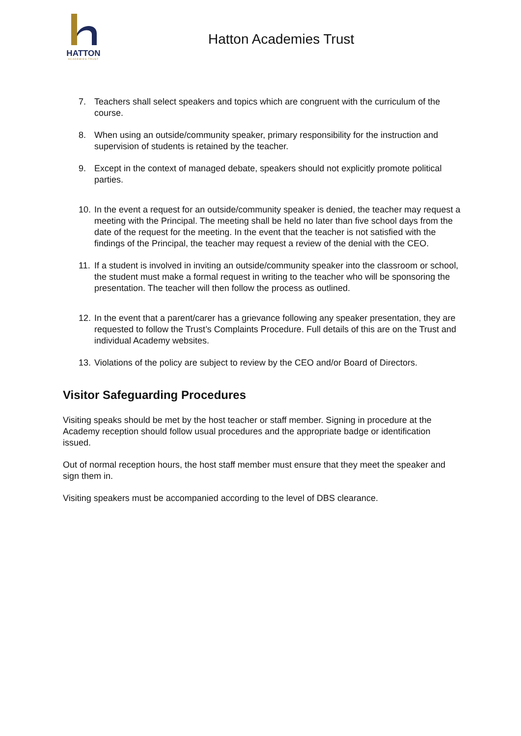HATTON
ACADEMIES TRUST
Hatton Academies Trust
7. Teachers shall select speakers and topics which are congruent with the curriculum of the course.
8. When using an outside/community speaker, primary responsibility for the instruction and supervision of students is retained by the teacher.
9. Except in the context of managed debate, speakers should not explicitly promote political parties.
10. In the event a request for an outside/community speaker is denied, the teacher may request a meeting with the Principal. The meeting shall be held no later than five school days from the date of the request for the meeting. In the event that the teacher is not satisfied with the findings of the Principal, the teacher may request a review of the denial with the CEO.
11. If a student is involved in inviting an outside/community speaker into the classroom or school, the student must make a formal request in writing to the teacher who will be sponsoring the presentation. The teacher will then follow the process as outlined.
12. In the event that a parent/carer has a grievance following any speaker presentation, they are requested to follow the Trust’s Complaints Procedure. Full details of this are on the Trust and individual Academy websites.
13. Violations of the policy are subject to review by the CEO and/or Board of Directors.
Visitor Safeguarding Procedures
Visiting speaks should be met by the host teacher or staff member. Signing in procedure at the Academy reception should follow usual procedures and the appropriate badge or identification issued.
Out of normal reception hours, the host staff member must ensure that they meet the speaker and sign them in.
Visiting speakers must be accompanied according to the level of DBS clearance.